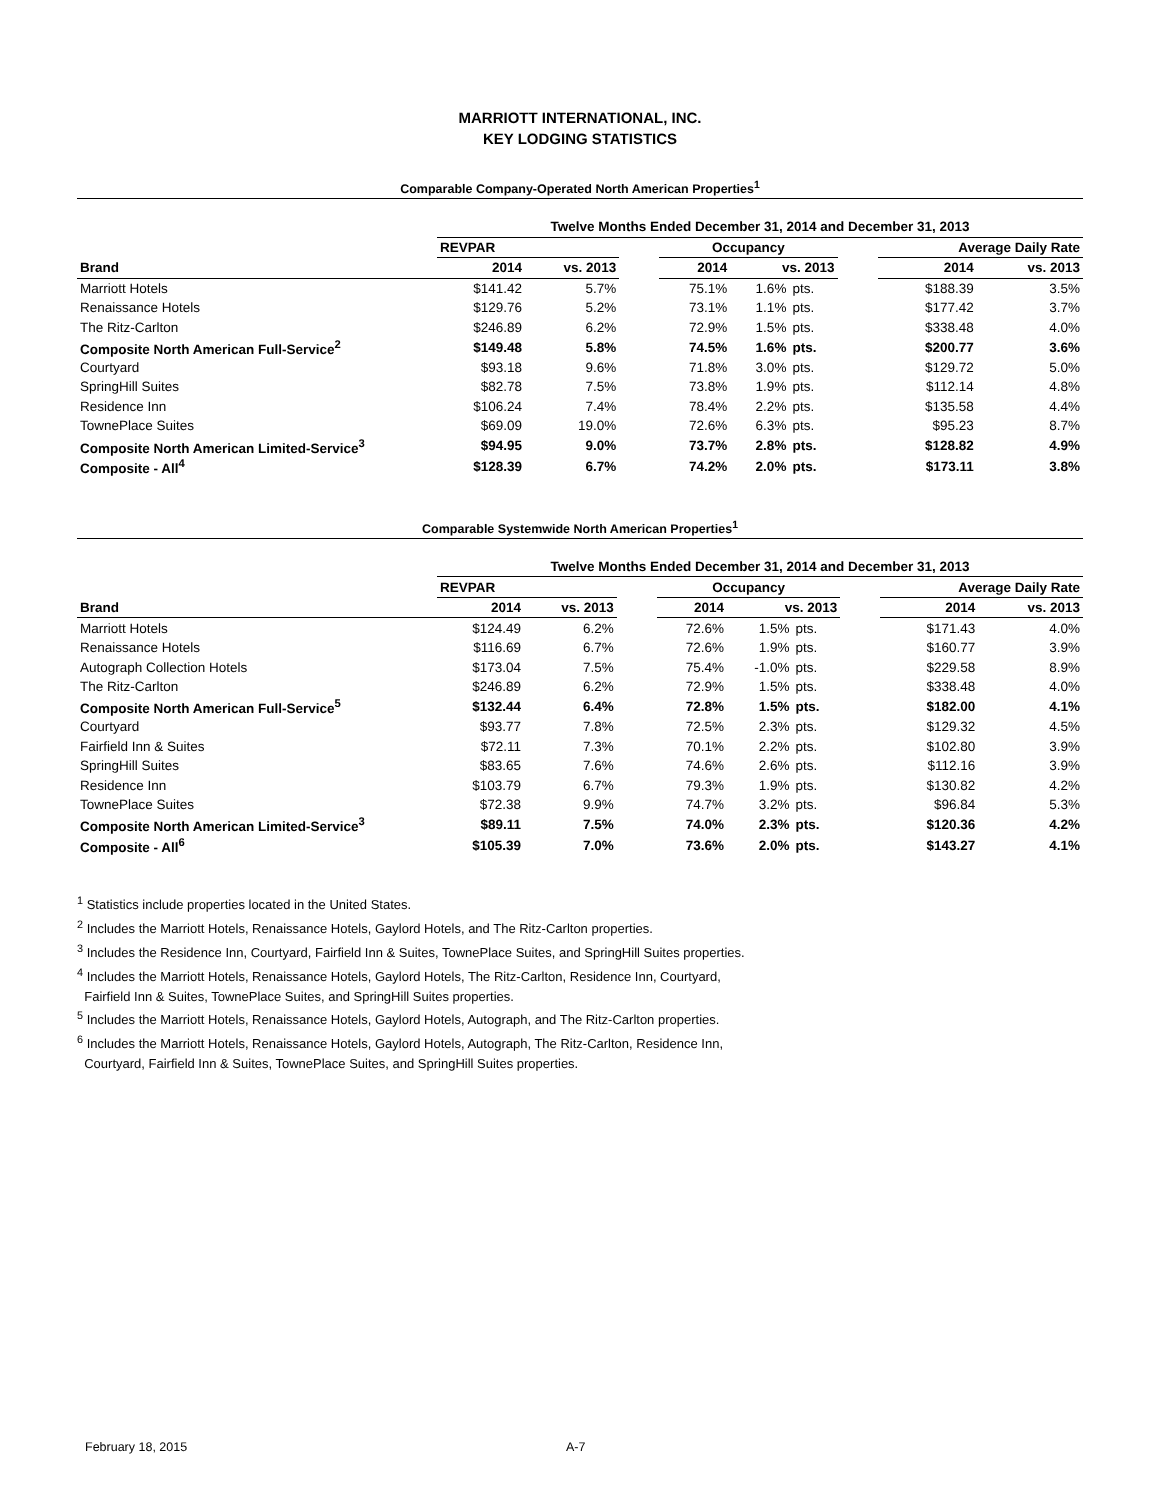MARRIOTT INTERNATIONAL, INC.
KEY LODGING STATISTICS
Comparable Company-Operated North American Properties<sup>1</sup>
| | Twelve Months Ended December 31, 2014 and December 31, 2013 | | | | | | | | |
| | REVPAR | | | Occupancy | | | | Average Daily Rate | |
| Brand | 2014 | vs. 2013 | | 2014 | vs. 2013 | | | 2014 | vs. 2013 |
| Marriott Hotels | $141.42 | 5.7% | | 75.1% | 1.6% | pts. | | $188.39 | 3.5% |
| Renaissance Hotels | $129.76 | 5.2% | | 73.1% | 1.1% | pts. | | $177.42 | 3.7% |
| The Ritz-Carlton | $246.89 | 6.2% | | 72.9% | 1.5% | pts. | | $338.48 | 4.0% |
| Composite North American Full-Service<sup>2</sup> | $149.48 | 5.8% | | 74.5% | 1.6% | pts. | | $200.77 | 3.6% |
| Courtyard | $93.18 | 9.6% | | 71.8% | 3.0% | pts. | | $129.72 | 5.0% |
| SpringHill Suites | $82.78 | 7.5% | | 73.8% | 1.9% | pts. | | $112.14 | 4.8% |
| Residence Inn | $106.24 | 7.4% | | 78.4% | 2.2% | pts. | | $135.58 | 4.4% |
| TownePlace Suites | $69.09 | 19.0% | | 72.6% | 6.3% | pts. | | $95.23 | 8.7% |
| Composite North American Limited-Service<sup>3</sup> | $94.95 | 9.0% | | 73.7% | 2.8% | pts. | | $128.82 | 4.9% |
| Composite - All<sup>4</sup> | $128.39 | 6.7% | | 74.2% | 2.0% | pts. | | $173.11 | 3.8% |
Comparable Systemwide North American Properties<sup>1</sup>
| | Twelve Months Ended December 31, 2014 and December 31, 2013 | | | | | | | | |
| | REVPAR | | | Occupancy | | | | Average Daily Rate | |
| Brand | 2014 | vs. 2013 | | 2014 | vs. 2013 | | | 2014 | vs. 2013 |
| Marriott Hotels | $124.49 | 6.2% | | 72.6% | 1.5% | pts. | | $171.43 | 4.0% |
| Renaissance Hotels | $116.69 | 6.7% | | 72.6% | 1.9% | pts. | | $160.77 | 3.9% |
| Autograph Collection Hotels | $173.04 | 7.5% | | 75.4% | -1.0% | pts. | | $229.58 | 8.9% |
| The Ritz-Carlton | $246.89 | 6.2% | | 72.9% | 1.5% | pts. | | $338.48 | 4.0% |
| Composite North American Full-Service<sup>5</sup> | $132.44 | 6.4% | | 72.8% | 1.5% | pts. | | $182.00 | 4.1% |
| Courtyard | $93.77 | 7.8% | | 72.5% | 2.3% | pts. | | $129.32 | 4.5% |
| Fairfield Inn & Suites | $72.11 | 7.3% | | 70.1% | 2.2% | pts. | | $102.80 | 3.9% |
| SpringHill Suites | $83.65 | 7.6% | | 74.6% | 2.6% | pts. | | $112.16 | 3.9% |
| Residence Inn | $103.79 | 6.7% | | 79.3% | 1.9% | pts. | | $130.82 | 4.2% |
| TownePlace Suites | $72.38 | 9.9% | | 74.7% | 3.2% | pts. | | $96.84 | 5.3% |
| Composite North American Limited-Service<sup>3</sup> | $89.11 | 7.5% | | 74.0% | 2.3% | pts. | | $120.36 | 4.2% |
| Composite - All<sup>6</sup> | $105.39 | 7.0% | | 73.6% | 2.0% | pts. | | $143.27 | 4.1% |
<sup>1</sup> Statistics include properties located in the United States.
<sup>2</sup> Includes the Marriott Hotels, Renaissance Hotels, Gaylord Hotels, and The Ritz-Carlton properties.
<sup>3</sup> Includes the Residence Inn, Courtyard, Fairfield Inn & Suites, TownePlace Suites, and SpringHill Suites properties.
<sup>4</sup> Includes the Marriott Hotels, Renaissance Hotels, Gaylord Hotels, The Ritz-Carlton, Residence Inn, Courtyard,
Fairfield Inn & Suites, TownePlace Suites, and SpringHill Suites properties.
<sup>5</sup> Includes the Marriott Hotels, Renaissance Hotels, Gaylord Hotels, Autograph, and The Ritz-Carlton properties.
<sup>6</sup> Includes the Marriott Hotels, Renaissance Hotels, Gaylord Hotels, Autograph, The Ritz-Carlton, Residence Inn,
Courtyard, Fairfield Inn & Suites, TownePlace Suites, and SpringHill Suites properties.
February 18, 2015 A-7